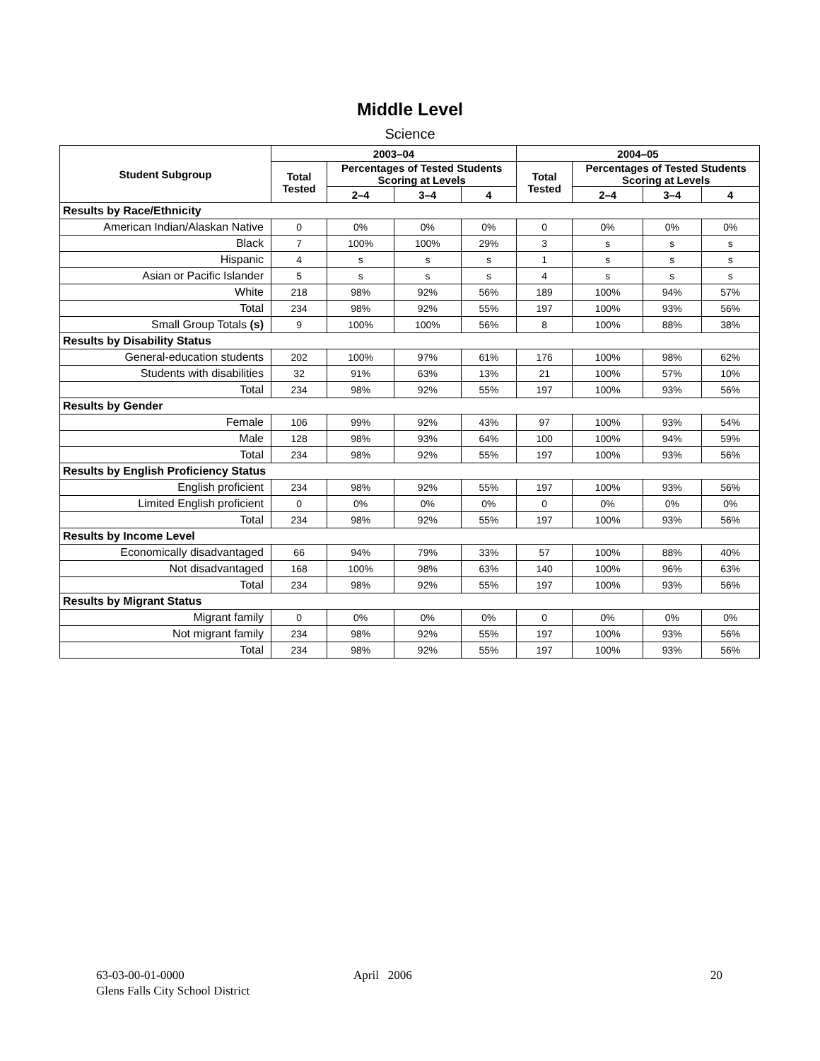Middle Level
Science
| Student Subgroup | 2003–04 | | | | 2004–05 | | | |
| --- | --- | --- | --- | --- | --- | --- | --- | --- |
| | Total Tested | Percentages of Tested Students Scoring at Levels | | | Total Tested | Percentages of Tested Students Scoring at Levels | | |
| | | 2–4 | 3–4 | 4 | | 2–4 | 3–4 | 4 |
| Results by Race/Ethnicity | | | | | | | | |
| American Indian/Alaskan Native | 0 | 0% | 0% | 0% | 0 | 0% | 0% | 0% |
| Black | 7 | 100% | 100% | 29% | 3 | s | s | s |
| Hispanic | 4 | s | s | s | 1 | s | s | s |
| Asian or Pacific Islander | 5 | s | s | s | 4 | s | s | s |
| White | 218 | 98% | 92% | 56% | 189 | 100% | 94% | 57% |
| Total | 234 | 98% | 92% | 55% | 197 | 100% | 93% | 56% |
| Small Group Totals (s) | 9 | 100% | 100% | 56% | 8 | 100% | 88% | 38% |
| Results by Disability Status | | | | | | | | |
| General-education students | 202 | 100% | 97% | 61% | 176 | 100% | 98% | 62% |
| Students with disabilities | 32 | 91% | 63% | 13% | 21 | 100% | 57% | 10% |
| Total | 234 | 98% | 92% | 55% | 197 | 100% | 93% | 56% |
| Results by Gender | | | | | | | | |
| Female | 106 | 99% | 92% | 43% | 97 | 100% | 93% | 54% |
| Male | 128 | 98% | 93% | 64% | 100 | 100% | 94% | 59% |
| Total | 234 | 98% | 92% | 55% | 197 | 100% | 93% | 56% |
| Results by English Proficiency Status | | | | | | | | |
| English proficient | 234 | 98% | 92% | 55% | 197 | 100% | 93% | 56% |
| Limited English proficient | 0 | 0% | 0% | 0% | 0 | 0% | 0% | 0% |
| Total | 234 | 98% | 92% | 55% | 197 | 100% | 93% | 56% |
| Results by Income Level | | | | | | | | |
| Economically disadvantaged | 66 | 94% | 79% | 33% | 57 | 100% | 88% | 40% |
| Not disadvantaged | 168 | 100% | 98% | 63% | 140 | 100% | 96% | 63% |
| Total | 234 | 98% | 92% | 55% | 197 | 100% | 93% | 56% |
| Results by Migrant Status | | | | | | | | |
| Migrant family | 0 | 0% | 0% | 0% | 0 | 0% | 0% | 0% |
| Not migrant family | 234 | 98% | 92% | 55% | 197 | 100% | 93% | 56% |
| Total | 234 | 98% | 92% | 55% | 197 | 100% | 93% | 56% |
63-03-00-01-0000
Glens Falls City School District
April 2006 20